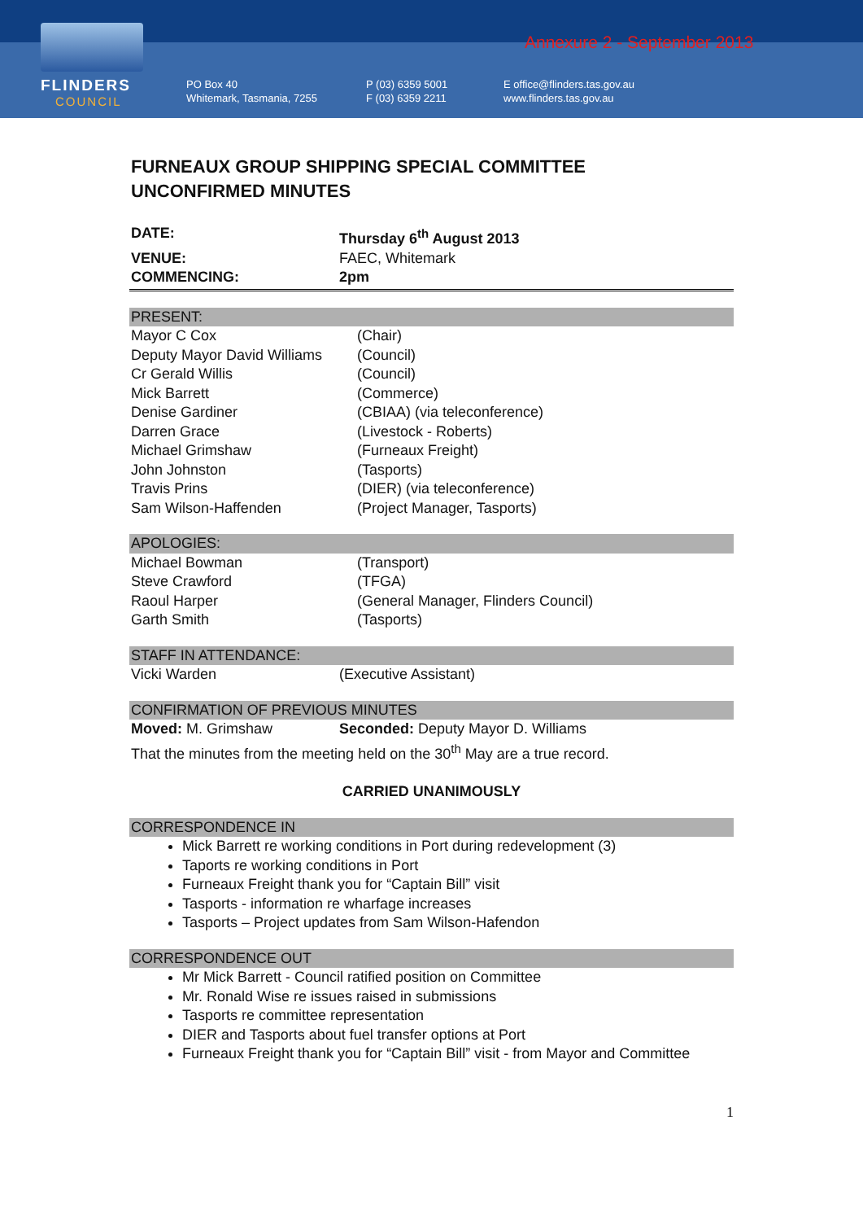FLINDERS
COUNCIL
Annexure 2 - September 2013
PO Box 40
Whitemark, Tasmania, 7255
P (03) 6359 5001
F (03) 6359 2211
E office@flinders.tas.gov.au
www.flinders.tas.gov.au
FURNEAUX GROUP SHIPPING SPECIAL COMMITTEE
UNCONFIRMED MINUTES
DATE: Thursday 6<sup>th</sup> August 2013
VENUE: FAEC, Whitemark
COMMENCING: 2pm
PRESENT:
Mayor C Cox (Chair)
Deputy Mayor David Williams
(Council)
Cr Gerald Willis (Council)
Mick Barrett (Commerce)
Denise Gardiner (CBIAA) (via teleconference)
Darren Grace (Livestock - Roberts)
Michael Grimshaw (Furneaux Freight)
John Johnston (Tasports)
Travis Prins (DIER) (via teleconference)
Sam Wilson-Haffenden (Project Manager, Tasports)
APOLOGIES:
Michael Bowman (Transport)
Steve Crawford (TFGA)
Raoul Harper (General Manager, Flinders Council)
Garth Smith (Tasports)
STAFF IN ATTENDANCE:
Vicki Warden (Executive Assistant)
CONFIRMATION OF PREVIOUS MINUTES
Moved: M. Grimshaw Seconded: Deputy Mayor D. Williams
That the minutes from the meeting held on the 30<sup>th</sup> May are a true record.
CARRIED UNANIMOUSLY
CORRESPONDENCE IN
Mick Barrett re working conditions in Port during redevelopment (3)
Taports re working conditions in Port
Furneaux Freight thank you for “Captain Bill” visit
Tasports - information re wharfage increases
Tasports – Project updates from Sam Wilson-Hafendon
CORRESPONDENCE OUT
Mr Mick Barrett - Council ratified position on Committee
Mr. Ronald Wise re issues raised in submissions
Tasports re committee representation
DIER and Tasports about fuel transfer options at Port
Furneaux Freight thank you for “Captain Bill” visit - from Mayor and Committee
1